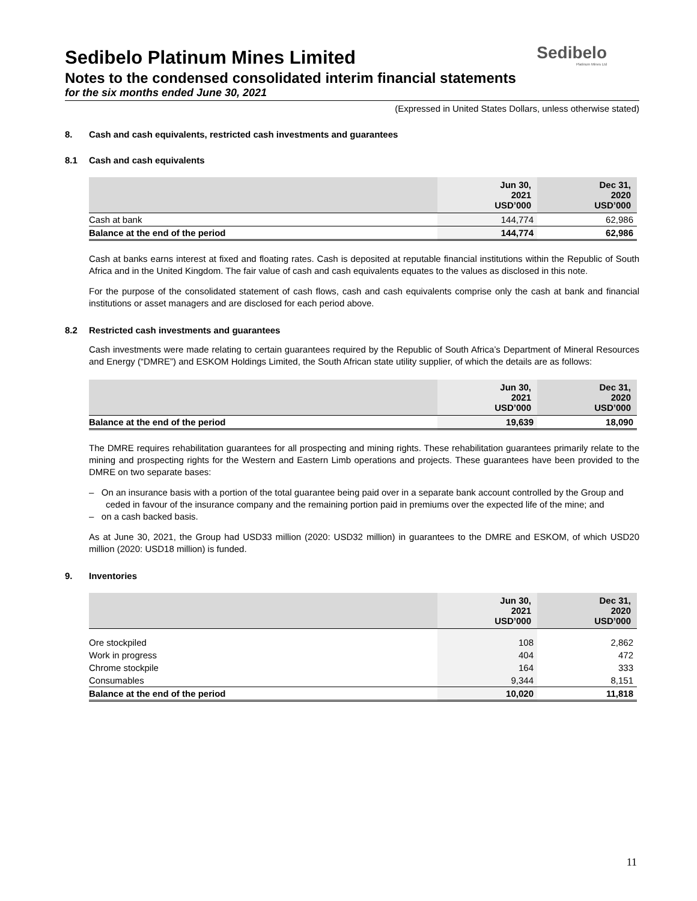Sedibelo
Platinum Mines Ltd
Sedibelo Platinum Mines Limited
Notes to the condensed consolidated interim financial statements
for the six months ended June 30, 2021
(Expressed in United States Dollars, unless otherwise stated)
8. Cash and cash equivalents, restricted cash investments and guarantees
8.1 Cash and cash equivalents
| | Jun 30, 2021 USD’000 | Dec 31, 2020 USD’000 |
| --- | --- | --- |
| Cash at bank | 144,774 | 62,986 |
| Balance at the end of the period | 144,774 | 62,986 |
Cash at banks earns interest at fixed and floating rates. Cash is deposited at reputable financial institutions within the Republic of South Africa and in the United Kingdom. The fair value of cash and cash equivalents equates to the values as disclosed in this note.
For the purpose of the consolidated statement of cash flows, cash and cash equivalents comprise only the cash at bank and financial institutions or asset managers and are disclosed for each period above.
8.2 Restricted cash investments and guarantees
Cash investments were made relating to certain guarantees required by the Republic of South Africa’s Department of Mineral Resources and Energy (“DMRE”) and ESKOM Holdings Limited, the South African state utility supplier, of which the details are as follows:
| | Jun 30, 2021 USD’000 | Dec 31, 2020 USD’000 |
| --- | --- | --- |
| Balance at the end of the period | 19,639 | 18,090 |
The DMRE requires rehabilitation guarantees for all prospecting and mining rights. These rehabilitation guarantees primarily relate to the mining and prospecting rights for the Western and Eastern Limb operations and projects. These guarantees have been provided to the DMRE on two separate bases:
– On an insurance basis with a portion of the total guarantee being paid over in a separate bank account controlled by the Group and ceded in favour of the insurance company and the remaining portion paid in premiums over the expected life of the mine; and
– on a cash backed basis.
As at June 30, 2021, the Group had USD33 million (2020: USD32 million) in guarantees to the DMRE and ESKOM, of which USD20 million (2020: USD18 million) is funded.
9. Inventories
| | Jun 30, 2021 USD’000 | Dec 31, 2020 USD’000 |
| --- | --- | --- |
| Ore stockpiled | 108 | 2,862 |
| Work in progress | 404 | 472 |
| Chrome stockpile | 164 | 333 |
| Consumables | 9,344 | 8,151 |
| Balance at the end of the period | 10,020 | 11,818 |
11